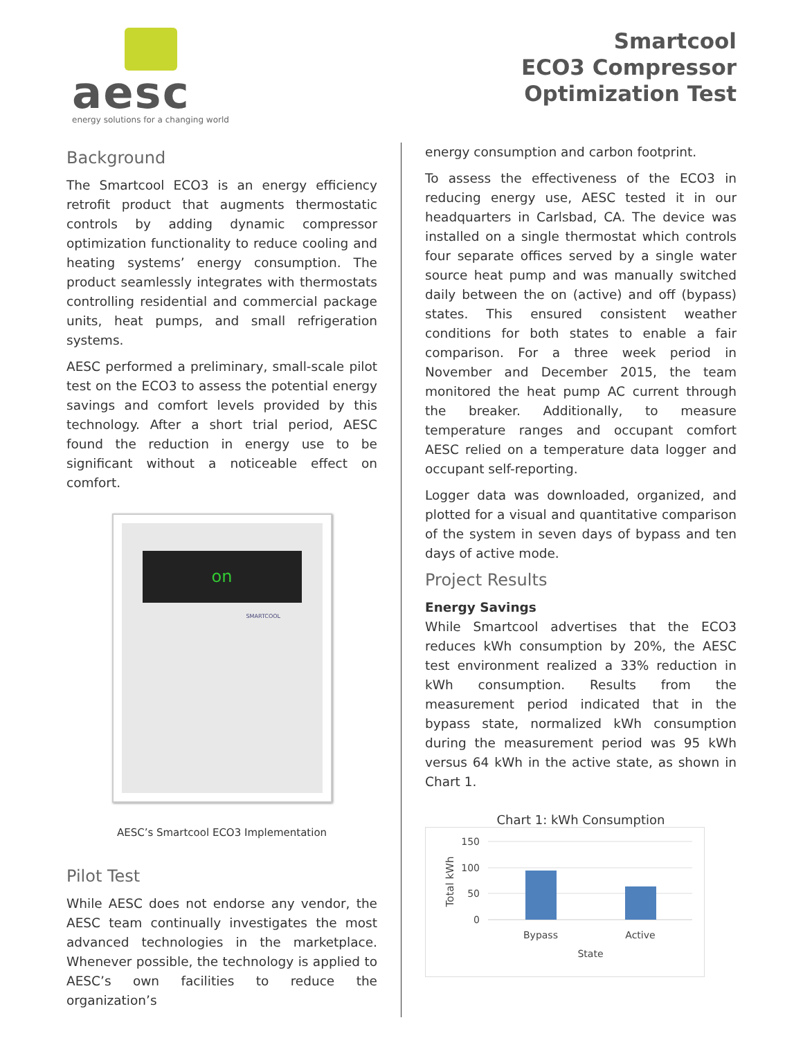aesc
energy solutions for a changing world
Smartcool
ECO3 Compressor
Optimization Test
Background
The Smartcool ECO3 is an energy efficiency retrofit product that augments thermostatic controls by adding dynamic compressor optimization functionality to reduce cooling and heating systems’ energy consumption. The product seamlessly integrates with thermostats controlling residential and commercial package units, heat pumps, and small refrigeration systems.
AESC performed a preliminary, small-scale pilot test on the ECO3 to assess the potential energy savings and comfort levels provided by this technology. After a short trial period, AESC found the reduction in energy use to be significant without a noticeable effect on comfort.
on
SMARTCOOL
AESC’s Smartcool ECO3 Implementation
Pilot Test
While AESC does not endorse any vendor, the AESC team continually investigates the most advanced technologies in the marketplace. Whenever possible, the technology is applied to AESC’s own facilities to reduce the organization’s
energy consumption and carbon footprint.
To assess the effectiveness of the ECO3 in reducing energy use, AESC tested it in our headquarters in Carlsbad, CA. The device was installed on a single thermostat which controls four separate offices served by a single water source heat pump and was manually switched daily between the on (active) and off (bypass) states. This ensured consistent weather conditions for both states to enable a fair comparison. For a three week period in November and December 2015, the team monitored the heat pump AC current through the breaker. Additionally, to measure temperature ranges and occupant comfort AESC relied on a temperature data logger and occupant self-reporting.
Logger data was downloaded, organized, and plotted for a visual and quantitative comparison of the system in seven days of bypass and ten days of active mode.
Project Results
Energy Savings
While Smartcool advertises that the ECO3 reduces kWh consumption by 20%, the AESC test environment realized a 33% reduction in kWh consumption. Results from the measurement period indicated that in the bypass state, normalized kWh consumption during the measurement period was 95 kWh versus 64 kWh in the active state, as shown in Chart 1.
Chart 1: kWh Consumption
150
100
50
0
Bypass
Active
State
Total kWh